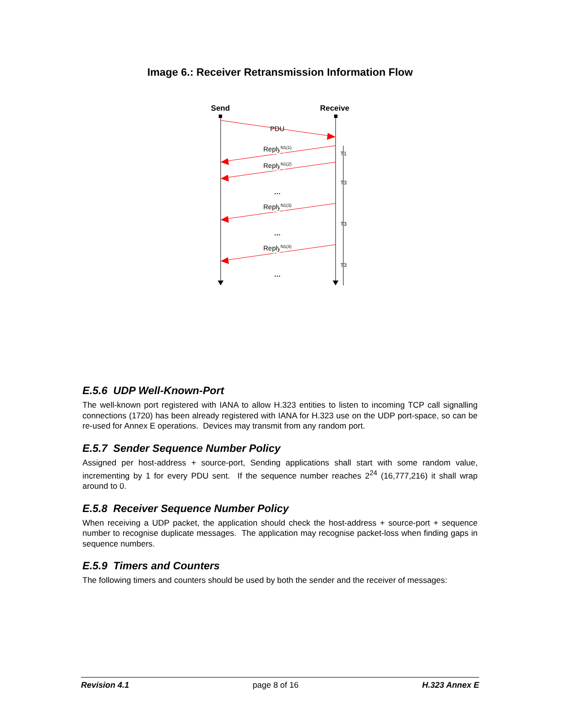Image 6.: Receiver Retransmission Information Flow
Send
Receive
PDU
ReplyN1(1)
ReplyN1(2)
ReplyN1(3)
ReplyN1(4)
…
…
…
T1
T3
T3
T3
E.5.6 UDP Well-Known-Port
The well-known port registered with IANA to allow H.323 entities to listen to incoming TCP call signalling connections (1720) has been already registered with IANA for H.323 use on the UDP port-space, so can be re-used for Annex E operations. Devices may transmit from any random port.
E.5.7 Sender Sequence Number Policy
Assigned per host-address + source-port, Sending applications shall start with some random value, incrementing by 1 for every PDU sent. If the sequence number reaches 2<sup>24</sup> (16,777,216) it shall wrap around to 0.
E.5.8 Receiver Sequence Number Policy
When receiving a UDP packet, the application should check the host-address + source-port + sequence number to recognise duplicate messages. The application may recognise packet-loss when finding gaps in sequence numbers.
E.5.9 Timers and Counters
The following timers and counters should be used by both the sender and the receiver of messages:
Revision 4.1 page 8 of 16 H.323 Annex E